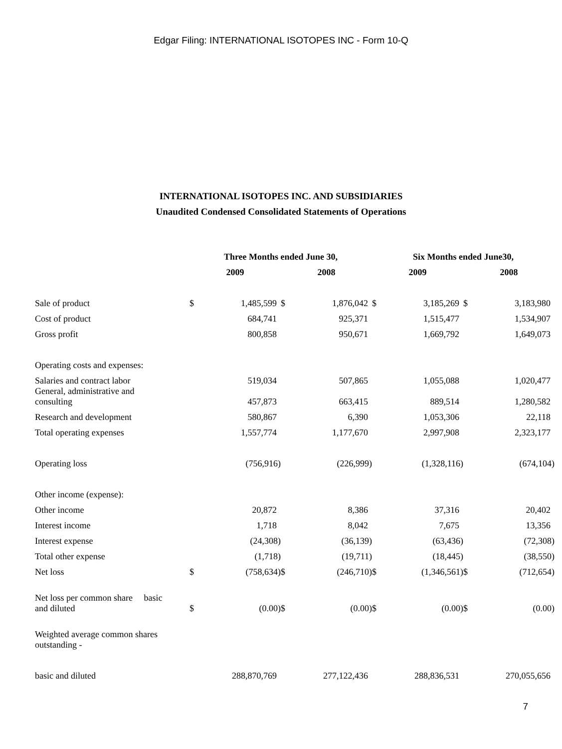Edgar Filing: INTERNATIONAL ISOTOPES INC - Form 10-Q
INTERNATIONAL ISOTOPES INC. AND SUBSIDIARIES
Unaudited Condensed Consolidated Statements of Operations
| | Three Months ended June 30, | | | | Six Months ended June30, | | | |
| | 2009 | | 2008 | | 2009 | | 2008 | |
| Sale of product | $ | 1,485,599 | $ | 1,876,042 | $ | 3,185,269 | $ | 3,183,980 |
| Cost of product | | 684,741 | | 925,371 | | 1,515,477 | | 1,534,907 |
| Gross profit | | 800,858 | | 950,671 | | 1,669,792 | | 1,649,073 |
| Operating costs and expenses: | | | | | | | | |
| Salaries and contract labor | | 519,034 | | 507,865 | | 1,055,088 | | 1,020,477 |
| General, administrative and consulting | | 457,873 | | 663,415 | | 889,514 | | 1,280,582 |
| Research and development | | 580,867 | | 6,390 | | 1,053,306 | | 22,118 |
| Total operating expenses | | 1,557,774 | | 1,177,670 | | 2,997,908 | | 2,323,177 |
| Operating loss | | (756,916) | | (226,999) | | (1,328,116) | | (674,104) |
| Other income (expense): | | | | | | | | |
| Other income | | 20,872 | | 8,386 | | 37,316 | | 20,402 |
| Interest income | | 1,718 | | 8,042 | | 7,675 | | 13,356 |
| Interest expense | | (24,308) | | (36,139) | | (63,436) | | (72,308) |
| Total other expense | | (1,718) | | (19,711) | | (18,445) | | (38,550) |
| Net loss | $ | (758,634) | $ | (246,710) | $ | (1,346,561) | $ | (712,654) |
| Net loss per common share basic and diluted | $ | (0.00) | $ | (0.00) | $ | (0.00) | $ | (0.00) |
| Weighted average common shares outstanding - | | | | | | | | |
| basic and diluted | | 288,870,769 | | 277,122,436 | | 288,836,531 | | 270,055,656 |
7